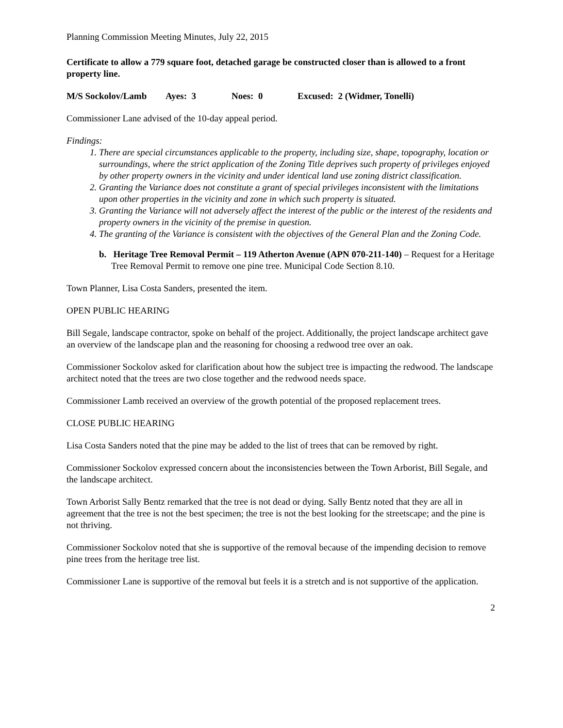Planning Commission Meeting Minutes, July 22, 2015
Certificate to allow a 779 square foot, detached garage be constructed closer than is allowed to a front property line.
M/S Sockolov/Lamb Ayes: 3 Noes: 0 Excused: 2 (Widmer, Tonelli)
Commissioner Lane advised of the 10-day appeal period.
Findings:
1. There are special circumstances applicable to the property, including size, shape, topography, location or surroundings, where the strict application of the Zoning Title deprives such property of privileges enjoyed by other property owners in the vicinity and under identical land use zoning district classification.
2. Granting the Variance does not constitute a grant of special privileges inconsistent with the limitations upon other properties in the vicinity and zone in which such property is situated.
3. Granting the Variance will not adversely affect the interest of the public or the interest of the residents and property owners in the vicinity of the premise in question.
4. The granting of the Variance is consistent with the objectives of the General Plan and the Zoning Code.
b. Heritage Tree Removal Permit – 119 Atherton Avenue (APN 070-211-140) – Request for a Heritage Tree Removal Permit to remove one pine tree. Municipal Code Section 8.10.
Town Planner, Lisa Costa Sanders, presented the item.
OPEN PUBLIC HEARING
Bill Segale, landscape contractor, spoke on behalf of the project. Additionally, the project landscape architect gave an overview of the landscape plan and the reasoning for choosing a redwood tree over an oak.
Commissioner Sockolov asked for clarification about how the subject tree is impacting the redwood. The landscape architect noted that the trees are two close together and the redwood needs space.
Commissioner Lamb received an overview of the growth potential of the proposed replacement trees.
CLOSE PUBLIC HEARING
Lisa Costa Sanders noted that the pine may be added to the list of trees that can be removed by right.
Commissioner Sockolov expressed concern about the inconsistencies between the Town Arborist, Bill Segale, and the landscape architect.
Town Arborist Sally Bentz remarked that the tree is not dead or dying. Sally Bentz noted that they are all in agreement that the tree is not the best specimen; the tree is not the best looking for the streetscape; and the pine is not thriving.
Commissioner Sockolov noted that she is supportive of the removal because of the impending decision to remove pine trees from the heritage tree list.
Commissioner Lane is supportive of the removal but feels it is a stretch and is not supportive of the application.
2